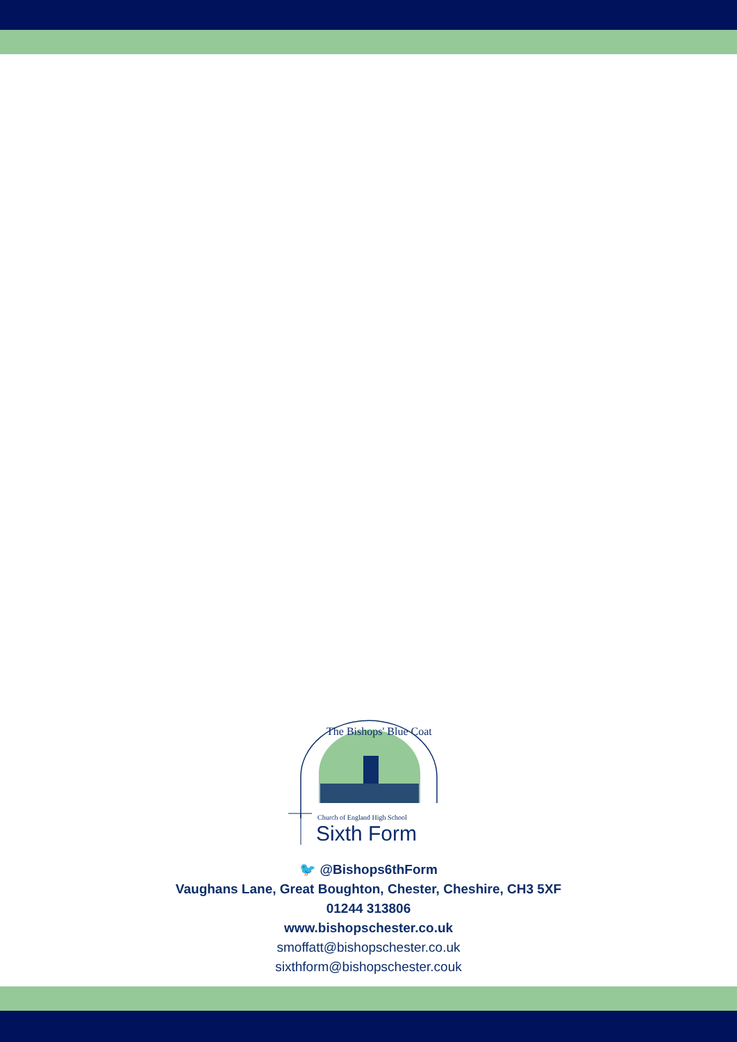The Bishops' Blue Coat
Church of England High School
Sixth Form
🐦 @Bishops6thForm
Vaughans Lane, Great Boughton, Chester, Cheshire, CH3 5XF
01244 313806
www.bishopschester.co.uk
smoffatt@bishopschester.co.uk
sixthform@bishopschester.couk